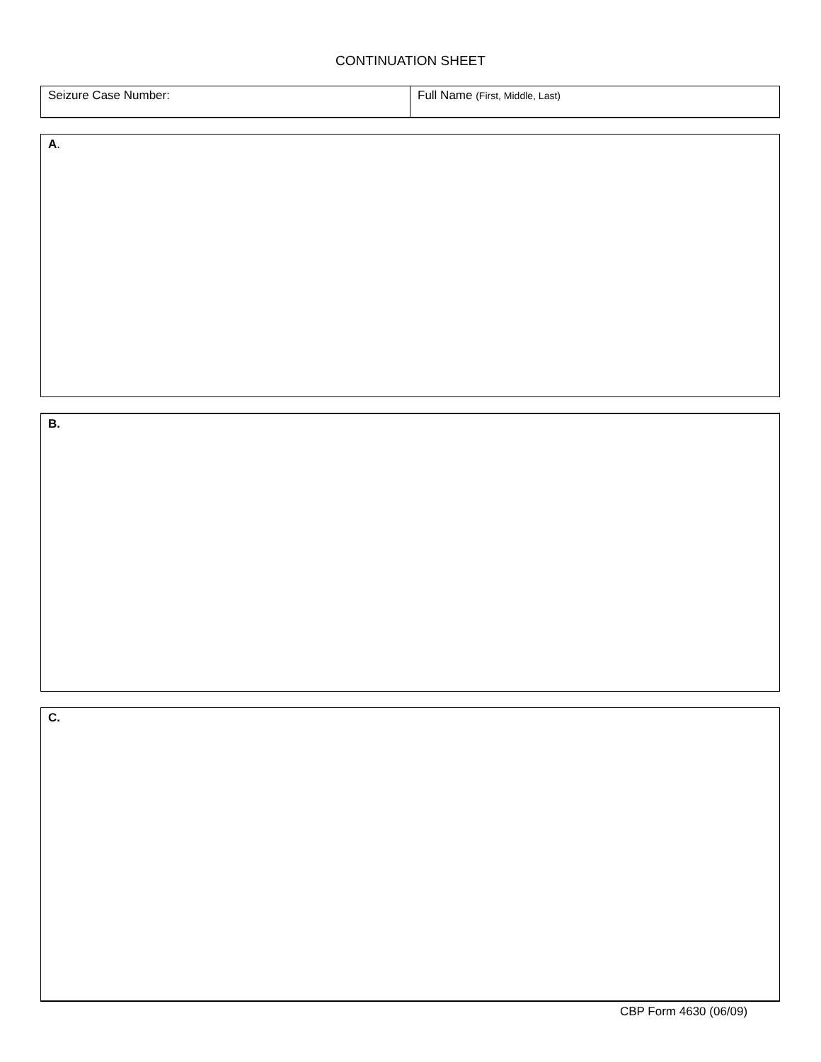CONTINUATION SHEET
| Seizure Case Number: | Full Name (First, Middle, Last) |
A.
B.
C.
CBP Form 4630 (06/09)